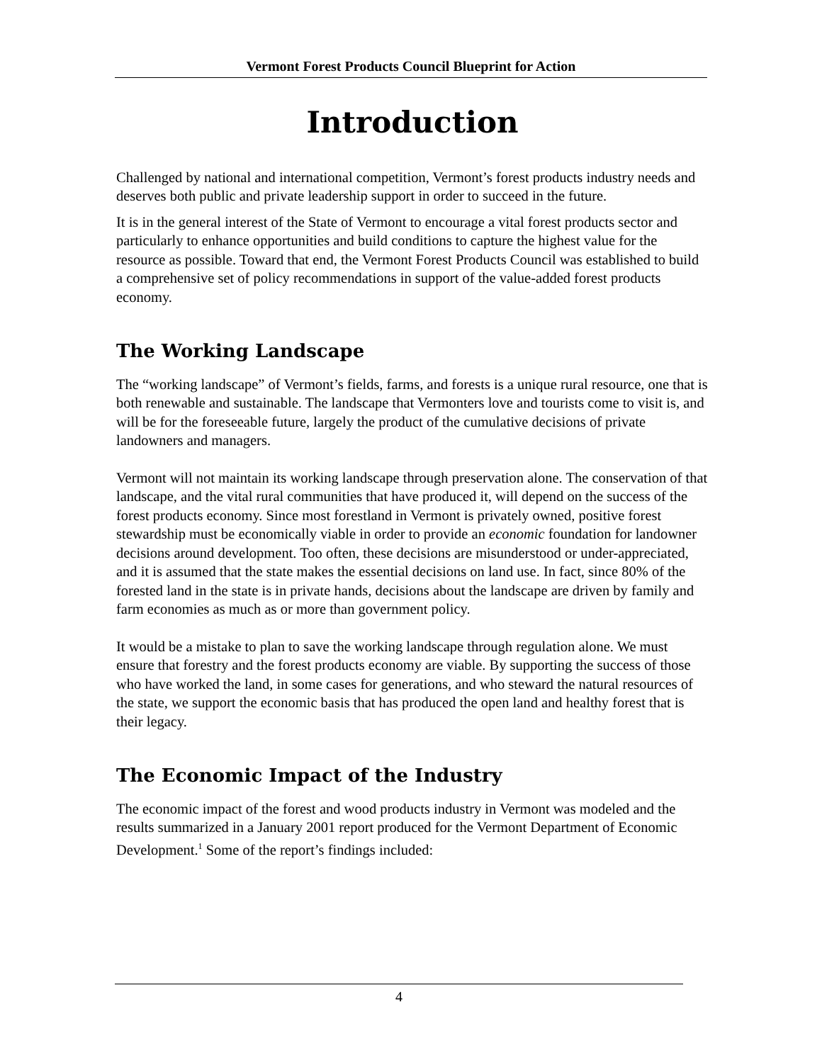Vermont Forest Products Council Blueprint for Action
Introduction
Challenged by national and international competition, Vermont’s forest products industry needs and deserves both public and private leadership support in order to succeed in the future.
It is in the general interest of the State of Vermont to encourage a vital forest products sector and particularly to enhance opportunities and build conditions to capture the highest value for the resource as possible. Toward that end, the Vermont Forest Products Council was established to build a comprehensive set of policy recommendations in support of the value-added forest products economy.
The Working Landscape
The “working landscape” of Vermont’s fields, farms, and forests is a unique rural resource, one that is both renewable and sustainable. The landscape that Vermonters love and tourists come to visit is, and will be for the foreseeable future, largely the product of the cumulative decisions of private landowners and managers.
Vermont will not maintain its working landscape through preservation alone. The conservation of that landscape, and the vital rural communities that have produced it, will depend on the success of the forest products economy. Since most forestland in Vermont is privately owned, positive forest stewardship must be economically viable in order to provide an economic foundation for landowner decisions around development. Too often, these decisions are misunderstood or under-appreciated, and it is assumed that the state makes the essential decisions on land use. In fact, since 80% of the forested land in the state is in private hands, decisions about the landscape are driven by family and farm economies as much as or more than government policy.
It would be a mistake to plan to save the working landscape through regulation alone. We must ensure that forestry and the forest products economy are viable. By supporting the success of those who have worked the land, in some cases for generations, and who steward the natural resources of the state, we support the economic basis that has produced the open land and healthy forest that is their legacy.
The Economic Impact of the Industry
The economic impact of the forest and wood products industry in Vermont was modeled and the results summarized in a January 2001 report produced for the Vermont Department of Economic Development.<sup>1</sup> Some of the report’s findings included:
4